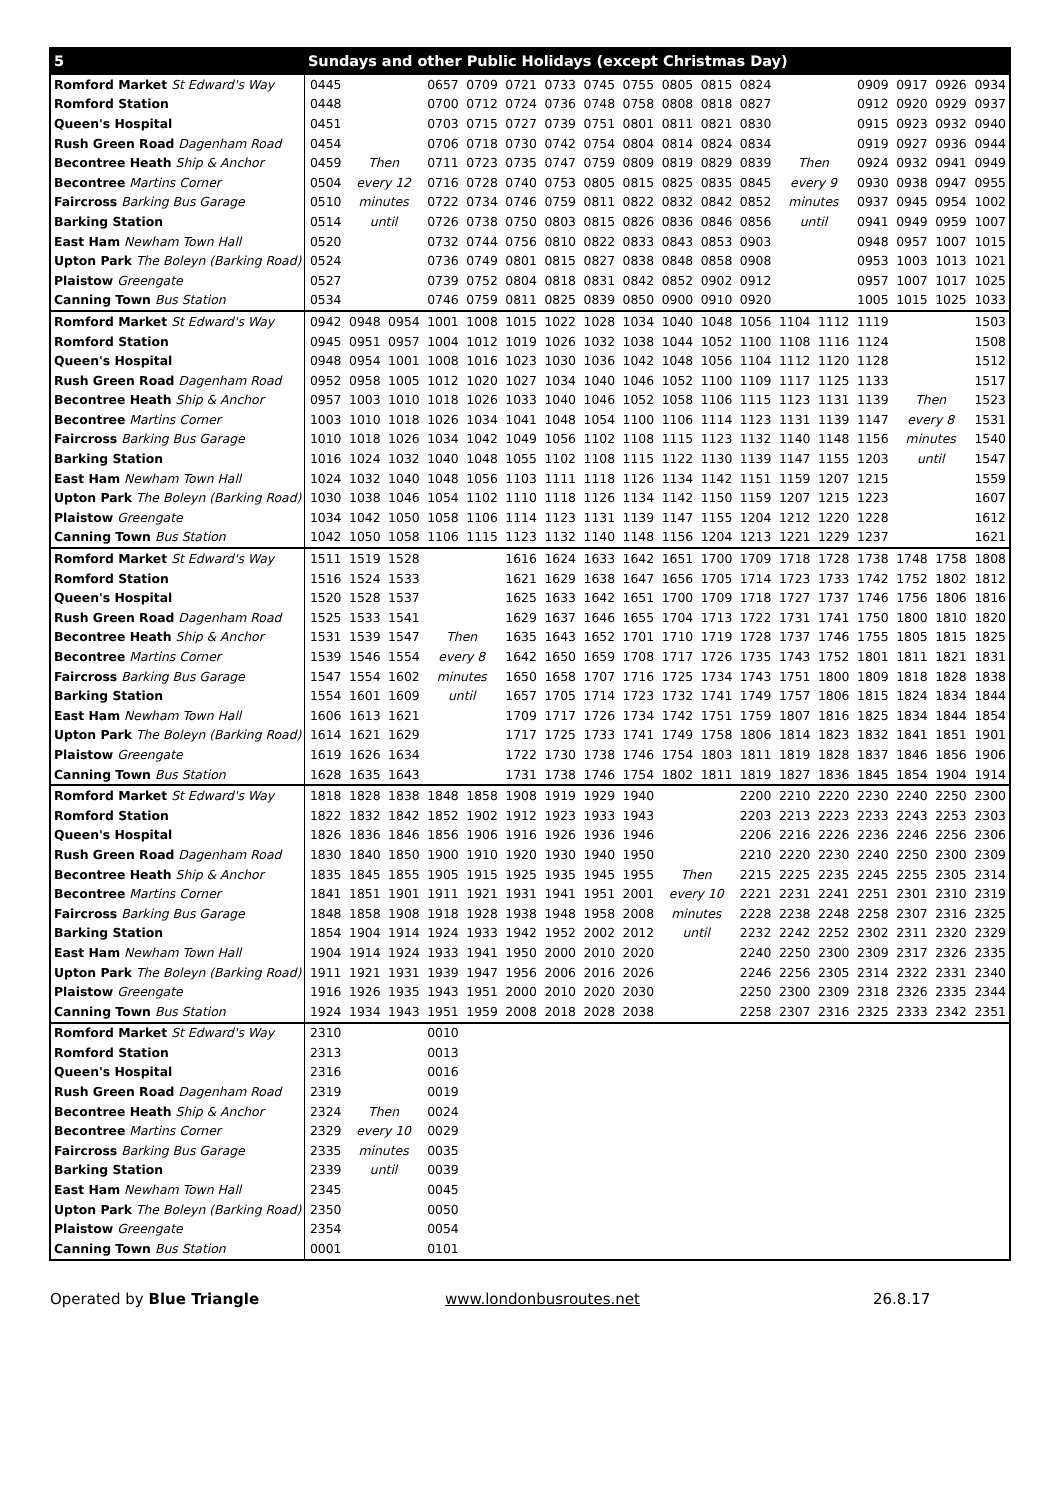| 5 | Sundays and other Public Holidays (except Christmas Day) | | | | | | | | | | | | | | | | | |
| --- | --- | --- | --- | --- | --- | --- | --- | --- | --- | --- | --- | --- | --- | --- | --- | --- | --- | --- |
| Romford Market St Edward's Way | 0445 | | | 0657 | 0709 | 0721 | 0733 | 0745 | 0755 | 0805 | 0815 | 0824 | | | 0909 | 0917 | 0926 | 0934 |
| Romford Station | 0448 | | | 0700 | 0712 | 0724 | 0736 | 0748 | 0758 | 0808 | 0818 | 0827 | | | 0912 | 0920 | 0929 | 0937 |
| Queen's Hospital | 0451 | | | 0703 | 0715 | 0727 | 0739 | 0751 | 0801 | 0811 | 0821 | 0830 | | | 0915 | 0923 | 0932 | 0940 |
| Rush Green Road Dagenham Road | 0454 | | | 0706 | 0718 | 0730 | 0742 | 0754 | 0804 | 0814 | 0824 | 0834 | | | 0919 | 0927 | 0936 | 0944 |
| Becontree Heath Ship & Anchor | 0459 | Then | | 0711 | 0723 | 0735 | 0747 | 0759 | 0809 | 0819 | 0829 | 0839 | Then | | 0924 | 0932 | 0941 | 0949 |
| Becontree Martins Corner | 0504 | every 12 | | 0716 | 0728 | 0740 | 0753 | 0805 | 0815 | 0825 | 0835 | 0845 | every 9 | | 0930 | 0938 | 0947 | 0955 |
| Faircross Barking Bus Garage | 0510 | minutes | | 0722 | 0734 | 0746 | 0759 | 0811 | 0822 | 0832 | 0842 | 0852 | minutes | | 0937 | 0945 | 0954 | 1002 |
| Barking Station | 0514 | until | | 0726 | 0738 | 0750 | 0803 | 0815 | 0826 | 0836 | 0846 | 0856 | until | | 0941 | 0949 | 0959 | 1007 |
| East Ham Newham Town Hall | 0520 | | | 0732 | 0744 | 0756 | 0810 | 0822 | 0833 | 0843 | 0853 | 0903 | | | 0948 | 0957 | 1007 | 1015 |
| Upton Park The Boleyn (Barking Road) | 0524 | | | 0736 | 0749 | 0801 | 0815 | 0827 | 0838 | 0848 | 0858 | 0908 | | | 0953 | 1003 | 1013 | 1021 |
| Plaistow Greengate | 0527 | | | 0739 | 0752 | 0804 | 0818 | 0831 | 0842 | 0852 | 0902 | 0912 | | | 0957 | 1007 | 1017 | 1025 |
| Canning Town Bus Station | 0534 | | | 0746 | 0759 | 0811 | 0825 | 0839 | 0850 | 0900 | 0910 | 0920 | | | 1005 | 1015 | 1025 | 1033 |
| Romford Market St Edward's Way | 0942 | 0948 | 0954 | 1001 | 1008 | 1015 | 1022 | 1028 | 1034 | 1040 | 1048 | 1056 | 1104 | 1112 | 1119 | | | 1503 |
| Romford Station | 0945 | 0951 | 0957 | 1004 | 1012 | 1019 | 1026 | 1032 | 1038 | 1044 | 1052 | 1100 | 1108 | 1116 | 1124 | | | 1508 |
| Queen's Hospital | 0948 | 0954 | 1001 | 1008 | 1016 | 1023 | 1030 | 1036 | 1042 | 1048 | 1056 | 1104 | 1112 | 1120 | 1128 | | | 1512 |
| Rush Green Road Dagenham Road | 0952 | 0958 | 1005 | 1012 | 1020 | 1027 | 1034 | 1040 | 1046 | 1052 | 1100 | 1109 | 1117 | 1125 | 1133 | | | 1517 |
| Becontree Heath Ship & Anchor | 0957 | 1003 | 1010 | 1018 | 1026 | 1033 | 1040 | 1046 | 1052 | 1058 | 1106 | 1115 | 1123 | 1131 | 1139 | Then | | 1523 |
| Becontree Martins Corner | 1003 | 1010 | 1018 | 1026 | 1034 | 1041 | 1048 | 1054 | 1100 | 1106 | 1114 | 1123 | 1131 | 1139 | 1147 | every 8 | | 1531 |
| Faircross Barking Bus Garage | 1010 | 1018 | 1026 | 1034 | 1042 | 1049 | 1056 | 1102 | 1108 | 1115 | 1123 | 1132 | 1140 | 1148 | 1156 | minutes | | 1540 |
| Barking Station | 1016 | 1024 | 1032 | 1040 | 1048 | 1055 | 1102 | 1108 | 1115 | 1122 | 1130 | 1139 | 1147 | 1155 | 1203 | until | | 1547 |
| East Ham Newham Town Hall | 1024 | 1032 | 1040 | 1048 | 1056 | 1103 | 1111 | 1118 | 1126 | 1134 | 1142 | 1151 | 1159 | 1207 | 1215 | | | 1559 |
| Upton Park The Boleyn (Barking Road) | 1030 | 1038 | 1046 | 1054 | 1102 | 1110 | 1118 | 1126 | 1134 | 1142 | 1150 | 1159 | 1207 | 1215 | 1223 | | | 1607 |
| Plaistow Greengate | 1034 | 1042 | 1050 | 1058 | 1106 | 1114 | 1123 | 1131 | 1139 | 1147 | 1155 | 1204 | 1212 | 1220 | 1228 | | | 1612 |
| Canning Town Bus Station | 1042 | 1050 | 1058 | 1106 | 1115 | 1123 | 1132 | 1140 | 1148 | 1156 | 1204 | 1213 | 1221 | 1229 | 1237 | | | 1621 |
| Romford Market St Edward's Way | 1511 | 1519 | 1528 | | | 1616 | 1624 | 1633 | 1642 | 1651 | 1700 | 1709 | 1718 | 1728 | 1738 | 1748 | 1758 | 1808 |
| Romford Station | 1516 | 1524 | 1533 | | | 1621 | 1629 | 1638 | 1647 | 1656 | 1705 | 1714 | 1723 | 1733 | 1742 | 1752 | 1802 | 1812 |
| Queen's Hospital | 1520 | 1528 | 1537 | | | 1625 | 1633 | 1642 | 1651 | 1700 | 1709 | 1718 | 1727 | 1737 | 1746 | 1756 | 1806 | 1816 |
| Rush Green Road Dagenham Road | 1525 | 1533 | 1541 | | | 1629 | 1637 | 1646 | 1655 | 1704 | 1713 | 1722 | 1731 | 1741 | 1750 | 1800 | 1810 | 1820 |
| Becontree Heath Ship & Anchor | 1531 | 1539 | 1547 | Then | | 1635 | 1643 | 1652 | 1701 | 1710 | 1719 | 1728 | 1737 | 1746 | 1755 | 1805 | 1815 | 1825 |
| Becontree Martins Corner | 1539 | 1546 | 1554 | every 8 | | 1642 | 1650 | 1659 | 1708 | 1717 | 1726 | 1735 | 1743 | 1752 | 1801 | 1811 | 1821 | 1831 |
| Faircross Barking Bus Garage | 1547 | 1554 | 1602 | minutes | | 1650 | 1658 | 1707 | 1716 | 1725 | 1734 | 1743 | 1751 | 1800 | 1809 | 1818 | 1828 | 1838 |
| Barking Station | 1554 | 1601 | 1609 | until | | 1657 | 1705 | 1714 | 1723 | 1732 | 1741 | 1749 | 1757 | 1806 | 1815 | 1824 | 1834 | 1844 |
| East Ham Newham Town Hall | 1606 | 1613 | 1621 | | | 1709 | 1717 | 1726 | 1734 | 1742 | 1751 | 1759 | 1807 | 1816 | 1825 | 1834 | 1844 | 1854 |
| Upton Park The Boleyn (Barking Road) | 1614 | 1621 | 1629 | | | 1717 | 1725 | 1733 | 1741 | 1749 | 1758 | 1806 | 1814 | 1823 | 1832 | 1841 | 1851 | 1901 |
| Plaistow Greengate | 1619 | 1626 | 1634 | | | 1722 | 1730 | 1738 | 1746 | 1754 | 1803 | 1811 | 1819 | 1828 | 1837 | 1846 | 1856 | 1906 |
| Canning Town Bus Station | 1628 | 1635 | 1643 | | | 1731 | 1738 | 1746 | 1754 | 1802 | 1811 | 1819 | 1827 | 1836 | 1845 | 1854 | 1904 | 1914 |
| Romford Market St Edward's Way | 1818 | 1828 | 1838 | 1848 | 1858 | 1908 | 1919 | 1929 | 1940 | | | 2200 | 2210 | 2220 | 2230 | 2240 | 2250 | 2300 |
| Romford Station | 1822 | 1832 | 1842 | 1852 | 1902 | 1912 | 1923 | 1933 | 1943 | | | 2203 | 2213 | 2223 | 2233 | 2243 | 2253 | 2303 |
| Queen's Hospital | 1826 | 1836 | 1846 | 1856 | 1906 | 1916 | 1926 | 1936 | 1946 | | | 2206 | 2216 | 2226 | 2236 | 2246 | 2256 | 2306 |
| Rush Green Road Dagenham Road | 1830 | 1840 | 1850 | 1900 | 1910 | 1920 | 1930 | 1940 | 1950 | | | 2210 | 2220 | 2230 | 2240 | 2250 | 2300 | 2309 |
| Becontree Heath Ship & Anchor | 1835 | 1845 | 1855 | 1905 | 1915 | 1925 | 1935 | 1945 | 1955 | Then | | 2215 | 2225 | 2235 | 2245 | 2255 | 2305 | 2314 |
| Becontree Martins Corner | 1841 | 1851 | 1901 | 1911 | 1921 | 1931 | 1941 | 1951 | 2001 | every 10 | | 2221 | 2231 | 2241 | 2251 | 2301 | 2310 | 2319 |
| Faircross Barking Bus Garage | 1848 | 1858 | 1908 | 1918 | 1928 | 1938 | 1948 | 1958 | 2008 | minutes | | 2228 | 2238 | 2248 | 2258 | 2307 | 2316 | 2325 |
| Barking Station | 1854 | 1904 | 1914 | 1924 | 1933 | 1942 | 1952 | 2002 | 2012 | until | | 2232 | 2242 | 2252 | 2302 | 2311 | 2320 | 2329 |
| East Ham Newham Town Hall | 1904 | 1914 | 1924 | 1933 | 1941 | 1950 | 2000 | 2010 | 2020 | | | 2240 | 2250 | 2300 | 2309 | 2317 | 2326 | 2335 |
| Upton Park The Boleyn (Barking Road) | 1911 | 1921 | 1931 | 1939 | 1947 | 1956 | 2006 | 2016 | 2026 | | | 2246 | 2256 | 2305 | 2314 | 2322 | 2331 | 2340 |
| Plaistow Greengate | 1916 | 1926 | 1935 | 1943 | 1951 | 2000 | 2010 | 2020 | 2030 | | | 2250 | 2300 | 2309 | 2318 | 2326 | 2335 | 2344 |
| Canning Town Bus Station | 1924 | 1934 | 1943 | 1951 | 1959 | 2008 | 2018 | 2028 | 2038 | | | 2258 | 2307 | 2316 | 2325 | 2333 | 2342 | 2351 |
| Romford Market St Edward's Way | 2310 | | | 0010 | | | | | | | | | | | | | | |
| Romford Station | 2313 | | | 0013 | | | | | | | | | | | | | | |
| Queen's Hospital | 2316 | | | 0016 | | | | | | | | | | | | | | |
| Rush Green Road Dagenham Road | 2319 | | | 0019 | | | | | | | | | | | | | | |
| Becontree Heath Ship & Anchor | 2324 | Then | | 0024 | | | | | | | | | | | | | | |
| Becontree Martins Corner | 2329 | every 10 | | 0029 | | | | | | | | | | | | | | |
| Faircross Barking Bus Garage | 2335 | minutes | | 0035 | | | | | | | | | | | | | | |
| Barking Station | 2339 | until | | 0039 | | | | | | | | | | | | | | |
| East Ham Newham Town Hall | 2345 | | | 0045 | | | | | | | | | | | | | | |
| Upton Park The Boleyn (Barking Road) | 2350 | | | 0050 | | | | | | | | | | | | | | |
| Plaistow Greengate | 2354 | | | 0054 | | | | | | | | | | | | | | |
| Canning Town Bus Station | 0001 | | | 0101 | | | | | | | | | | | | | | |
Operated by Blue Triangle www.londonbusroutes.net 26.8.17